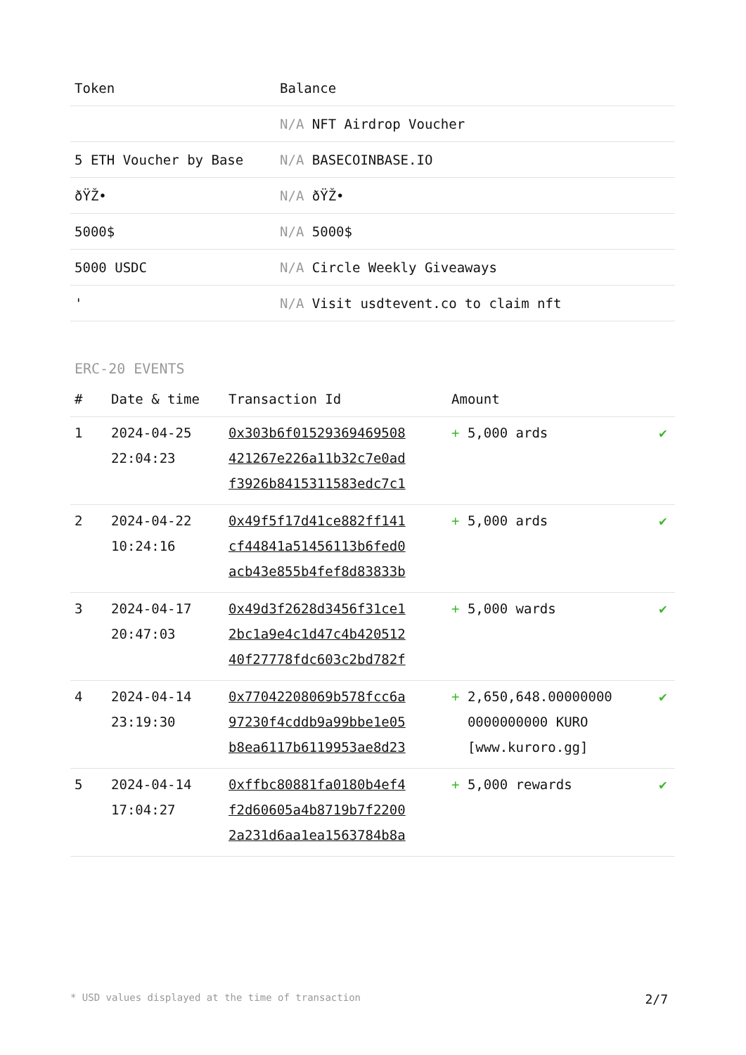| Token | Balance |
| --- | --- |
| | N/A NFT Airdrop Voucher |
| 5 ETH Voucher by Base | N/A BASECOINBASE.IO |
| ðŸŽ• | N/A ðŸŽ• |
| 5000$ | N/A 5000$ |
| 5000 USDC | N/A Circle Weekly Giveaways |
| ' | N/A Visit usdtevent.co to claim nft |
ERC-20 EVENTS
| # | Date & time | Transaction Id | Amount | |
| --- | --- | --- | --- | --- |
| 1 | 2024-04-25 22:04:23 | 0x303b6f01529369469508 421267e226a11b32c7e0ad f3926b8415311583edc7c1 | + 5,000 ards | ✔ |
| 2 | 2024-04-22 10:24:16 | 0x49f5f17d41ce882ff141 cf44841a51456113b6fed0 acb43e855b4fef8d83833b | + 5,000 ards | ✔ |
| 3 | 2024-04-17 20:47:03 | 0x49d3f2628d3456f31ce1 2bc1a9e4c1d47c4b420512 40f27778fdc603c2bd782f | + 5,000 wards | ✔ |
| 4 | 2024-04-14 23:19:30 | 0x77042208069b578fcc6a 97230f4cddb9a99bbe1e05 b8ea6117b6119953ae8d23 | + 2,650,648.00000000 0000000000 KURO [www.kuroro.gg] | ✔ |
| 5 | 2024-04-14 17:04:27 | 0xffbc80881fa0180b4ef4 f2d60605a4b8719b7f2200 2a231d6aa1ea1563784b8a | + 5,000 rewards | ✔ |
* USD values displayed at the time of transaction 2/7